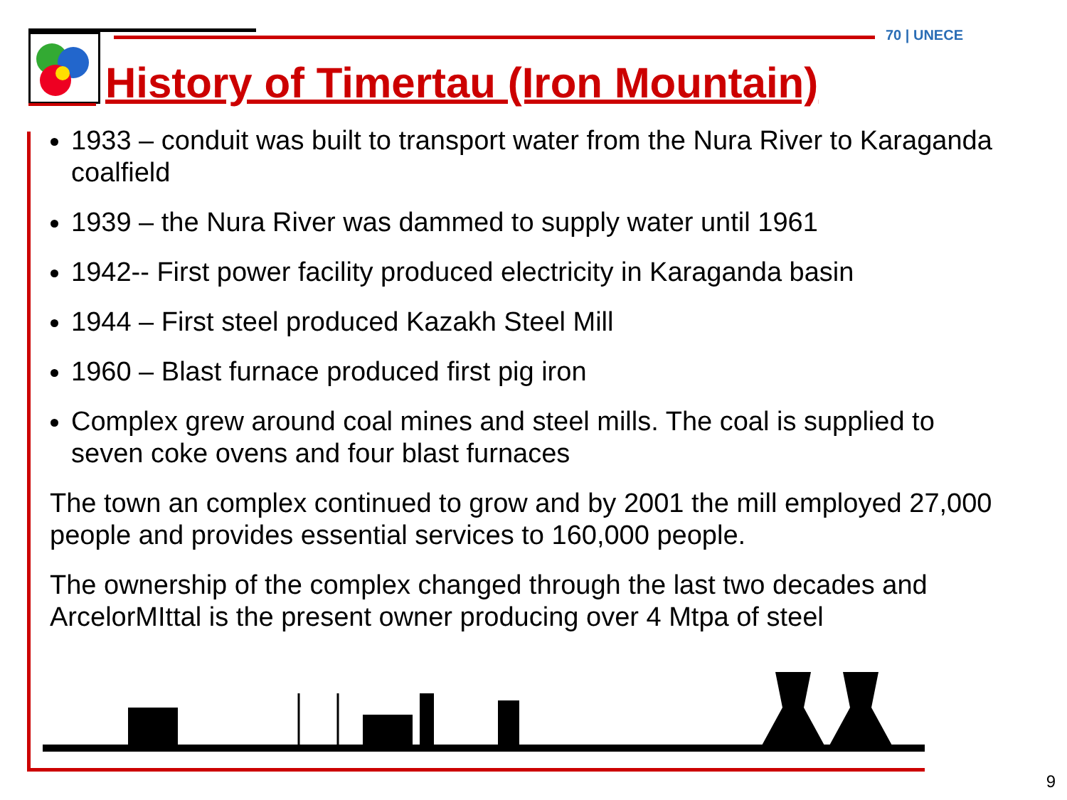70 | UNECE
History of Timertau (Iron Mountain)
1933 – conduit was built to transport water from the Nura River to Karaganda coalfield
1939 – the Nura River was dammed to supply water until 1961
1942-- First power facility produced electricity in Karaganda basin
1944 – First steel produced Kazakh Steel Mill
1960 – Blast furnace produced first pig iron
Complex grew around coal mines and steel mills. The coal is supplied to seven coke ovens and four blast furnaces
The town an complex continued to grow and by 2001 the mill employed 27,000 people and provides essential services to 160,000 people.
The ownership of the complex changed through the last two decades and ArcelorMIttal is the present owner producing over 4 Mtpa of steel
9